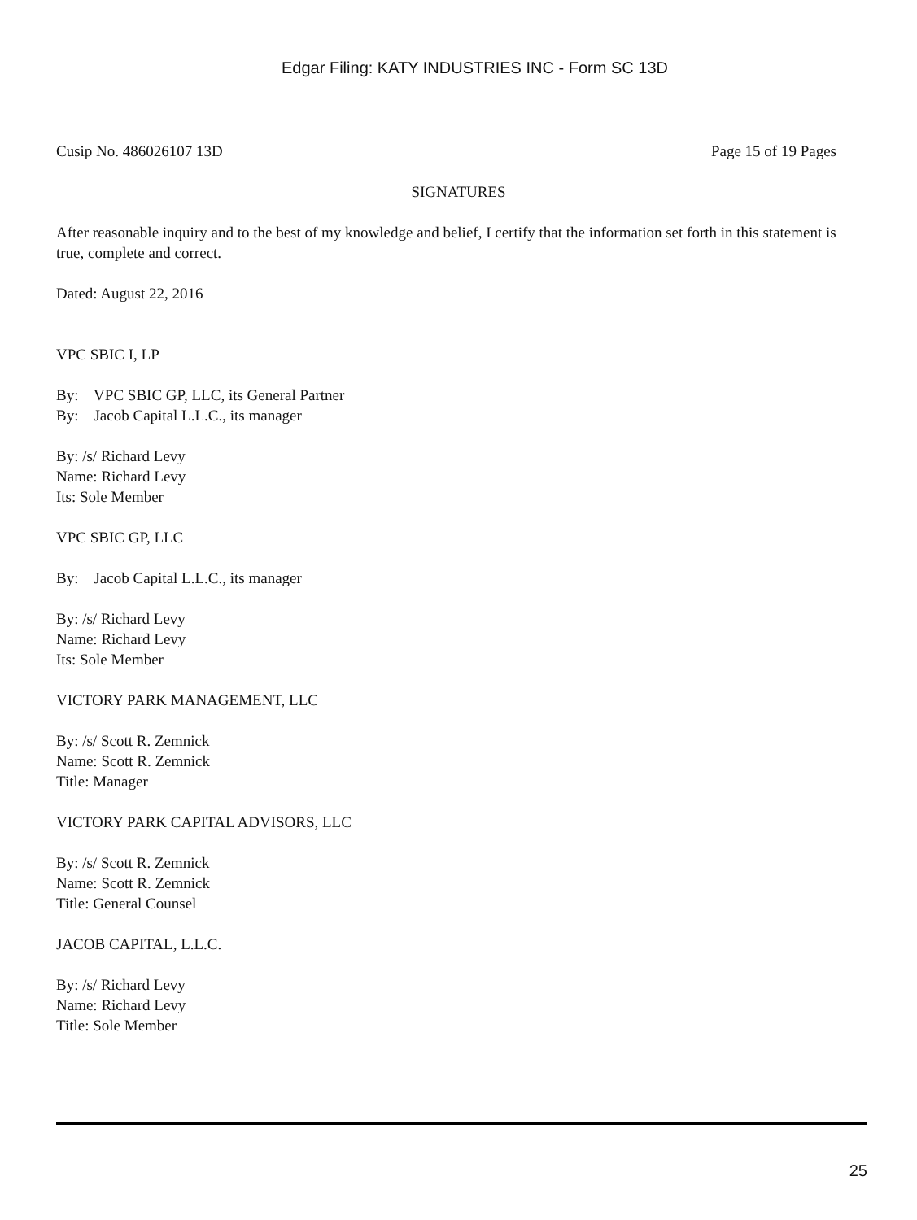Edgar Filing: KATY INDUSTRIES INC - Form SC 13D
Cusip No. 486026107 13D Page 15 of 19 Pages
SIGNATURES
After reasonable inquiry and to the best of my knowledge and belief, I certify that the information set forth in this statement is true, complete and correct.
Dated: August 22, 2016
VPC SBIC I, LP
By: VPC SBIC GP, LLC, its General Partner
By: Jacob Capital L.L.C., its manager
By: /s/ Richard Levy
Name: Richard Levy
Its: Sole Member
VPC SBIC GP, LLC
By: Jacob Capital L.L.C., its manager
By: /s/ Richard Levy
Name: Richard Levy
Its: Sole Member
VICTORY PARK MANAGEMENT, LLC
By: /s/ Scott R. Zemnick
Name: Scott R. Zemnick
Title: Manager
VICTORY PARK CAPITAL ADVISORS, LLC
By: /s/ Scott R. Zemnick
Name: Scott R. Zemnick
Title: General Counsel
JACOB CAPITAL, L.L.C.
By: /s/ Richard Levy
Name: Richard Levy
Title: Sole Member
25